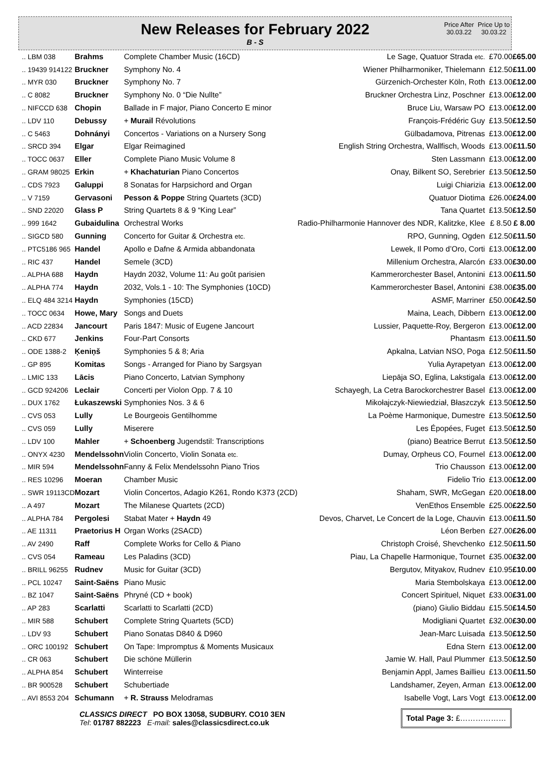New Releases for February 2022
B - S
Price After 30.03.22
Price Up to 30.03.22
| .. LBM 038 | Brahms | Complete Chamber Music (16CD) | Le Sage, Quatuor Strada etc. | £70.00 | £65.00 |
| .. 19439 914122 | Bruckner | Symphony No. 4 | Wiener Philharmoniker, Thielemann | £12.50 | £11.00 |
| .. MYR 030 | Bruckner | Symphony No. 7 | Gürzenich-Orchester Köln, Roth | £13.00 | £12.00 |
| .. C 8082 | Bruckner | Symphony No. 0 “Die Nullte” | Bruckner Orchestra Linz, Poschner | £13.00 | £12.00 |
| .. NIFCCD 638 | Chopin | Ballade in F major, Piano Concerto E minor | Bruce Liu, Warsaw PO | £13.00 | £12.00 |
| .. LDV 110 | Debussy | + Murail Révolutions | François-Frédéric Guy | £13.50 | £12.50 |
| .. C 5463 | Dohnányi | Concertos - Variations on a Nursery Song | Gülbadamova, Pitrenas | £13.00 | £12.00 |
| .. SRCD 394 | Elgar | Elgar Reimagined | English String Orchestra, Wallfisch, Woods | £13.00 | £11.50 |
| .. TOCC 0637 | Eller | Complete Piano Music Volume 8 | Sten Lassmann | £13.00 | £12.00 |
| .. GRAM 98025 | Erkin | + Khachaturian Piano Concertos | Onay, Bilkent SO, Serebrier | £13.50 | £12.50 |
| .. CDS 7923 | Galuppi | 8 Sonatas for Harpsichord and Organ | Luigi Chiarizia | £13.00 | £12.00 |
| .. V 7159 | Gervasoni | Pesson & Poppe String Quartets (3CD) | Quatuor Diotima | £26.00 | £24.00 |
| .. SND 22020 | Glass P | String Quartets 8 & 9 “King Lear” | Tana Quartet | £13.50 | £12.50 |
| .. 999 1642 | Gubaidulina | Orchestral Works | Radio-Philharmonie Hannover des NDR, Kalitzke, Klee | £ 8.50 | £ 8.00 |
| .. SIGCD 580 | Gunning | Concerto for Guitar & Orchestra etc. | RPO, Gunning, Ogden | £12.50 | £11.50 |
| .. PTC5186 965 | Handel | Apollo e Dafne & Armida abbandonata | Lewek, Il Pomo d’Oro, Corti | £13.00 | £12.00 |
| .. RIC 437 | Handel | Semele (3CD) | Millenium Orchestra, Alarcón | £33.00 | £30.00 |
| .. ALPHA 688 | Haydn | Haydn 2032, Volume 11: Au goût parisien | Kammerorchester Basel, Antonini | £13.00 | £11.50 |
| .. ALPHA 774 | Haydn | 2032, Vols.1 - 10: The Symphonies (10CD) | Kammerorchester Basel, Antonini | £38.00 | £35.00 |
| .. ELQ 484 3214 | Haydn | Symphonies (15CD) | ASMF, Marriner | £50.00 | £42.50 |
| .. TOCC 0634 | Howe, Mary | Songs and Duets | Maina, Leach, Dibbern | £13.00 | £12.00 |
| .. ACD 22834 | Jancourt | Paris 1847: Music of Eugene Jancourt | Lussier, Paquette-Roy, Bergeron | £13.00 | £12.00 |
| .. CKD 677 | Jenkins | Four-Part Consorts | Phantasm | £13.00 | £11.50 |
| .. ODE 1388-2 | Ķeniņš | Symphonies 5 & 8; Aria | Apkalna, Latvian NSO, Poga | £12.50 | £11.50 |
| .. GP 895 | Komitas | Songs - Arranged for Piano by Sargsyan | Yulia Ayrapetyan | £13.00 | £12.00 |
| .. LMIC 133 | Lācis | Piano Concerto, Latvian Symphony | Liepāja SO, Eglina, Lakstigala | £13.00 | £12.00 |
| .. GCD 924206 | Leclair | Concerti per Violon Opp. 7 & 10 | Schayegh, La Cetra Barockorchestrer Basel | £13.00 | £12.00 |
| .. DUX 1762 | Łukaszewski | Symphonies Nos. 3 & 6 | Mikołajczyk-Niewiedział, Błaszczyk | £13.50 | £12.50 |
| .. CVS 053 | Lully | Le Bourgeois Gentilhomme | La Poème Harmonique, Dumestre | £13.50 | £12.50 |
| .. CVS 059 | Lully | Miserere | Les Épopées, Fuget | £13.50 | £12.50 |
| .. LDV 100 | Mahler | + Schoenberg Jugendstil: Transcriptions | (piano) Beatrice Berrut | £13.50 | £12.50 |
| .. ONYX 4230 | Mendelssohn | Violin Concerto, Violin Sonata etc. | Dumay, Orpheus CO, Fournel | £13.00 | £12.00 |
| .. MIR 594 | Mendelssohn | Fanny & Felix Mendelssohn Piano Trios | Trio Chausson | £13.00 | £12.00 |
| .. RES 10296 | Moeran | Chamber Music | Fidelio Trio | £13.00 | £12.00 |
| .. SWR 19113CD | Mozart | Violin Concertos, Adagio K261, Rondo K373 (2CD) | Shaham, SWR, McGegan | £20.00 | £18.00 |
| .. A 497 | Mozart | The Milanese Quartets (2CD) | VenEthos Ensemble | £25.00 | £22.50 |
| .. ALPHA 784 | Pergolesi | Stabat Mater + Haydn 49 | Devos, Charvet, Le Concert de la Loge, Chauvin | £13.00 | £11.50 |
| .. AE 11311 | Praetorius H | Organ Works (2SACD) | Léon Berben | £27.00 | £26.00 |
| .. AV 2490 | Raff | Complete Works for Cello & Piano | Christoph Croisé, Shevchenko | £12.50 | £11.50 |
| .. CVS 054 | Rameau | Les Paladins (3CD) | Piau, La Chapelle Harmonique, Tournet | £35.00 | £32.00 |
| .. BRILL 96255 | Rudnev | Music for Guitar (3CD) | Bergutov, Mityakov, Rudnev | £10.95 | £10.00 |
| .. PCL 10247 | Saint-Saëns | Piano Music | Maria Stembolskaya | £13.00 | £12.00 |
| .. BZ 1047 | Saint-Saëns | Phryné (CD + book) | Concert Spirituel, Niquet | £33.00 | £31.00 |
| .. AP 283 | Scarlatti | Scarlatti to Scarlatti (2CD) | (piano) Giulio Biddau | £15.50 | £14.50 |
| .. MIR 588 | Schubert | Complete String Quartets (5CD) | Modigliani Quartet | £32.00 | £30.00 |
| .. LDV 93 | Schubert | Piano Sonatas D840 & D960 | Jean-Marc Luisada | £13.50 | £12.50 |
| .. ORC 100192 | Schubert | On Tape: Impromptus & Moments Musicaux | Edna Stern | £13.00 | £12.00 |
| .. CR 063 | Schubert | Die schöne Müllerin | Jamie W. Hall, Paul Plummer | £13.50 | £12.50 |
| .. ALPHA 854 | Schubert | Winterreise | Benjamin Appl, James Baillieu | £13.00 | £11.50 |
| .. BR 900528 | Schubert | Schubertiade | Landshamer, Zeyen, Arman | £13.00 | £12.00 |
| .. AVI 8553 204 | Schumann | + R. Strauss Melodramas | Isabelle Vogt, Lars Vogt | £13.00 | £12.00 |
CLASSICS DIRECT PO BOX 13058, SUDBURY. CO10 3EN
Tel: 01787 882223 E-mail: sales@classicsdirect.co.uk
Total Page 3: £………………